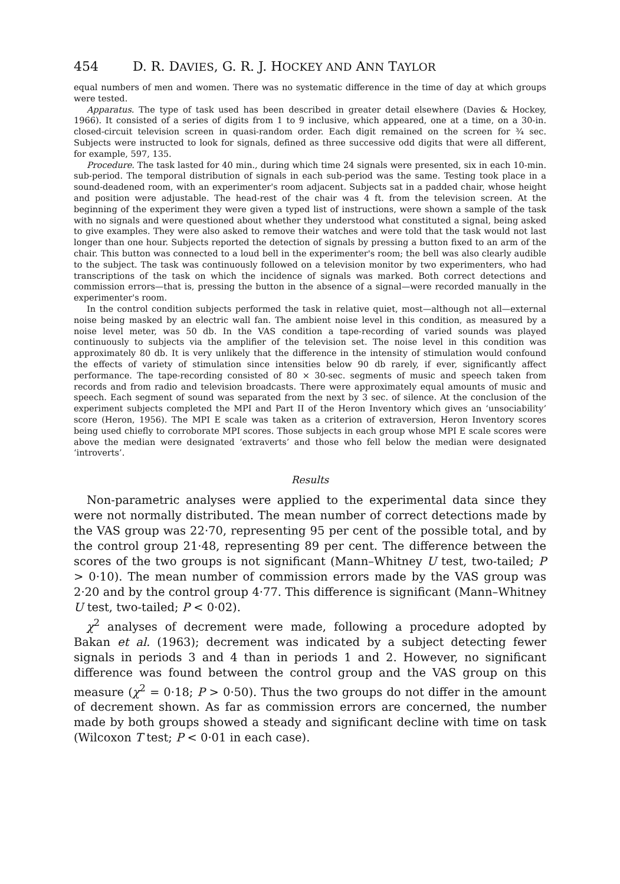454 D. R. DAVIES, G. R. J. HOCKEY AND ANN TAYLOR
equal numbers of men and women. There was no systematic difference in the time of day at which groups were tested.
Apparatus. The type of task used has been described in greater detail elsewhere (Davies & Hockey, 1966). It consisted of a series of digits from 1 to 9 inclusive, which appeared, one at a time, on a 30-in. closed-circuit television screen in quasi-random order. Each digit remained on the screen for ¾ sec. Subjects were instructed to look for signals, defined as three successive odd digits that were all different, for example, 597, 135.
Procedure. The task lasted for 40 min., during which time 24 signals were presented, six in each 10-min. sub-period. The temporal distribution of signals in each sub-period was the same. Testing took place in a sound-deadened room, with an experimenter's room adjacent. Subjects sat in a padded chair, whose height and position were adjustable. The head-rest of the chair was 4 ft. from the television screen. At the beginning of the experiment they were given a typed list of instructions, were shown a sample of the task with no signals and were questioned about whether they understood what constituted a signal, being asked to give examples. They were also asked to remove their watches and were told that the task would not last longer than one hour. Subjects reported the detection of signals by pressing a button fixed to an arm of the chair. This button was connected to a loud bell in the experimenter's room; the bell was also clearly audible to the subject. The task was continuously followed on a television monitor by two experimenters, who had transcriptions of the task on which the incidence of signals was marked. Both correct detections and commission errors—that is, pressing the button in the absence of a signal—were recorded manually in the experimenter's room.
In the control condition subjects performed the task in relative quiet, most—although not all—external noise being masked by an electric wall fan. The ambient noise level in this condition, as measured by a noise level meter, was 50 db. In the VAS condition a tape-recording of varied sounds was played continuously to subjects via the amplifier of the television set. The noise level in this condition was approximately 80 db. It is very unlikely that the difference in the intensity of stimulation would confound the effects of variety of stimulation since intensities below 90 db rarely, if ever, significantly affect performance. The tape-recording consisted of 80 × 30-sec. segments of music and speech taken from records and from radio and television broadcasts. There were approximately equal amounts of music and speech. Each segment of sound was separated from the next by 3 sec. of silence. At the conclusion of the experiment subjects completed the MPI and Part II of the Heron Inventory which gives an ‘unsociability’ score (Heron, 1956). The MPI E scale was taken as a criterion of extraversion, Heron Inventory scores being used chiefly to corroborate MPI scores. Those subjects in each group whose MPI E scale scores were above the median were designated ‘extraverts’ and those who fell below the median were designated ‘introverts’.
Results
Non-parametric analyses were applied to the experimental data since they were not normally distributed. The mean number of correct detections made by the VAS group was 22·70, representing 95 per cent of the possible total, and by the control group 21·48, representing 89 per cent. The difference between the scores of the two groups is not significant (Mann–Whitney U test, two-tailed; P > 0·10). The mean number of commission errors made by the VAS group was 2·20 and by the control group 4·77. This difference is significant (Mann–Whitney U test, two-tailed; P < 0·02).
χ<sup>2</sup> analyses of decrement were made, following a procedure adopted by Bakan et al. (1963); decrement was indicated by a subject detecting fewer signals in periods 3 and 4 than in periods 1 and 2. However, no significant difference was found between the control group and the VAS group on this measure (χ<sup>2</sup> = 0·18; P > 0·50). Thus the two groups do not differ in the amount of decrement shown. As far as commission errors are concerned, the number made by both groups showed a steady and significant decline with time on task (Wilcoxon T test; P < 0·01 in each case).